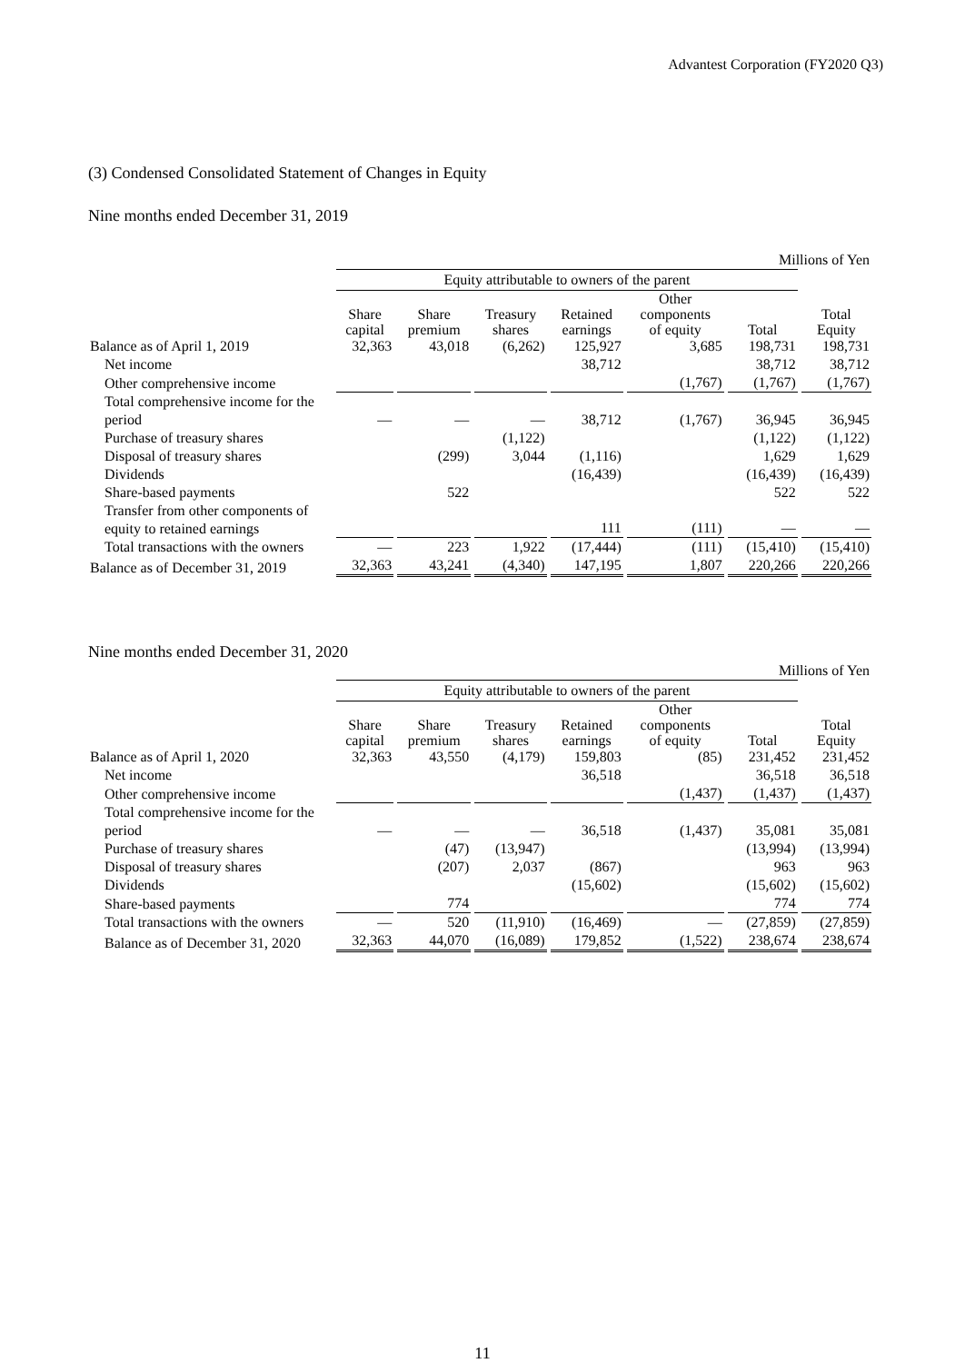Advantest Corporation (FY2020 Q3)
(3) Condensed Consolidated Statement of Changes in Equity
Nine months ended December 31, 2019
| Millions of Yen | | | | | | | |
| | Equity attributable to owners of the parent | | | | | | |
| | Share capital | Share premium | Treasury shares | Retained earnings | Other components of equity | Total | Total Equity |
| Balance as of April 1, 2019 | 32,363 | 43,018 | (6,262) | 125,927 | 3,685 | 198,731 | 198,731 |
| Net income | | | | 38,712 | | 38,712 | 38,712 |
| Other comprehensive income | | | | | (1,767) | (1,767) | (1,767) |
| Total comprehensive income for the period | — | — | — | 38,712 | (1,767) | 36,945 | 36,945 |
| Purchase of treasury shares | | | (1,122) | | | (1,122) | (1,122) |
| Disposal of treasury shares | | (299) | 3,044 | (1,116) | | 1,629 | 1,629 |
| Dividends | | | | (16,439) | | (16,439) | (16,439) |
| Share-based payments | | 522 | | | | 522 | 522 |
| Transfer from other components of equity to retained earnings | | | | 111 | (111) | — | — |
| Total transactions with the owners | — | 223 | 1,922 | (17,444) | (111) | (15,410) | (15,410) |
| Balance as of December 31, 2019 | 32,363 | 43,241 | (4,340) | 147,195 | 1,807 | 220,266 | 220,266 |
Nine months ended December 31, 2020
| Millions of Yen | | | | | | | |
| | Equity attributable to owners of the parent | | | | | | |
| | Share capital | Share premium | Treasury shares | Retained earnings | Other components of equity | Total | Total Equity |
| Balance as of April 1, 2020 | 32,363 | 43,550 | (4,179) | 159,803 | (85) | 231,452 | 231,452 |
| Net income | | | | 36,518 | | 36,518 | 36,518 |
| Other comprehensive income | | | | | (1,437) | (1,437) | (1,437) |
| Total comprehensive income for the period | — | — | — | 36,518 | (1,437) | 35,081 | 35,081 |
| Purchase of treasury shares | | (47) | (13,947) | | | (13,994) | (13,994) |
| Disposal of treasury shares | | (207) | 2,037 | (867) | | 963 | 963 |
| Dividends | | | | (15,602) | | (15,602) | (15,602) |
| Share-based payments | | 774 | | | | 774 | 774 |
| Total transactions with the owners | — | 520 | (11,910) | (16,469) | — | (27,859) | (27,859) |
| Balance as of December 31, 2020 | 32,363 | 44,070 | (16,089) | 179,852 | (1,522) | 238,674 | 238,674 |
11